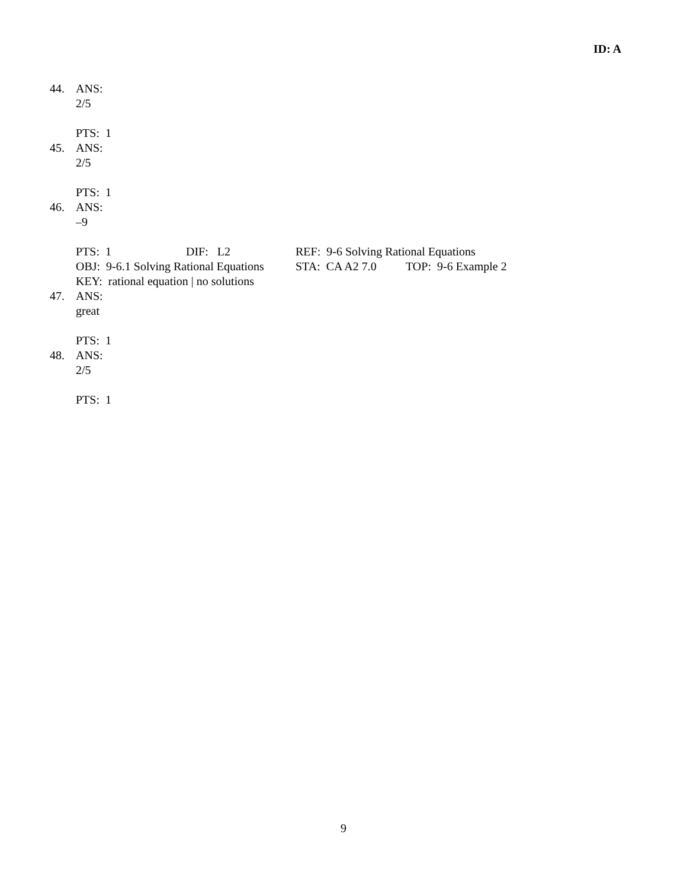ID: A
44. ANS:
2/5
PTS: 1
45. ANS:
2/5
PTS: 1
46. ANS:
–9
PTS: 1 DIF: L2 REF: 9-6 Solving Rational Equations
OBJ: 9-6.1 Solving Rational Equations STA: CA A2 7.0 TOP: 9-6 Example 2
KEY: rational equation | no solutions
47. ANS:
great
PTS: 1
48. ANS:
2/5
PTS: 1
9